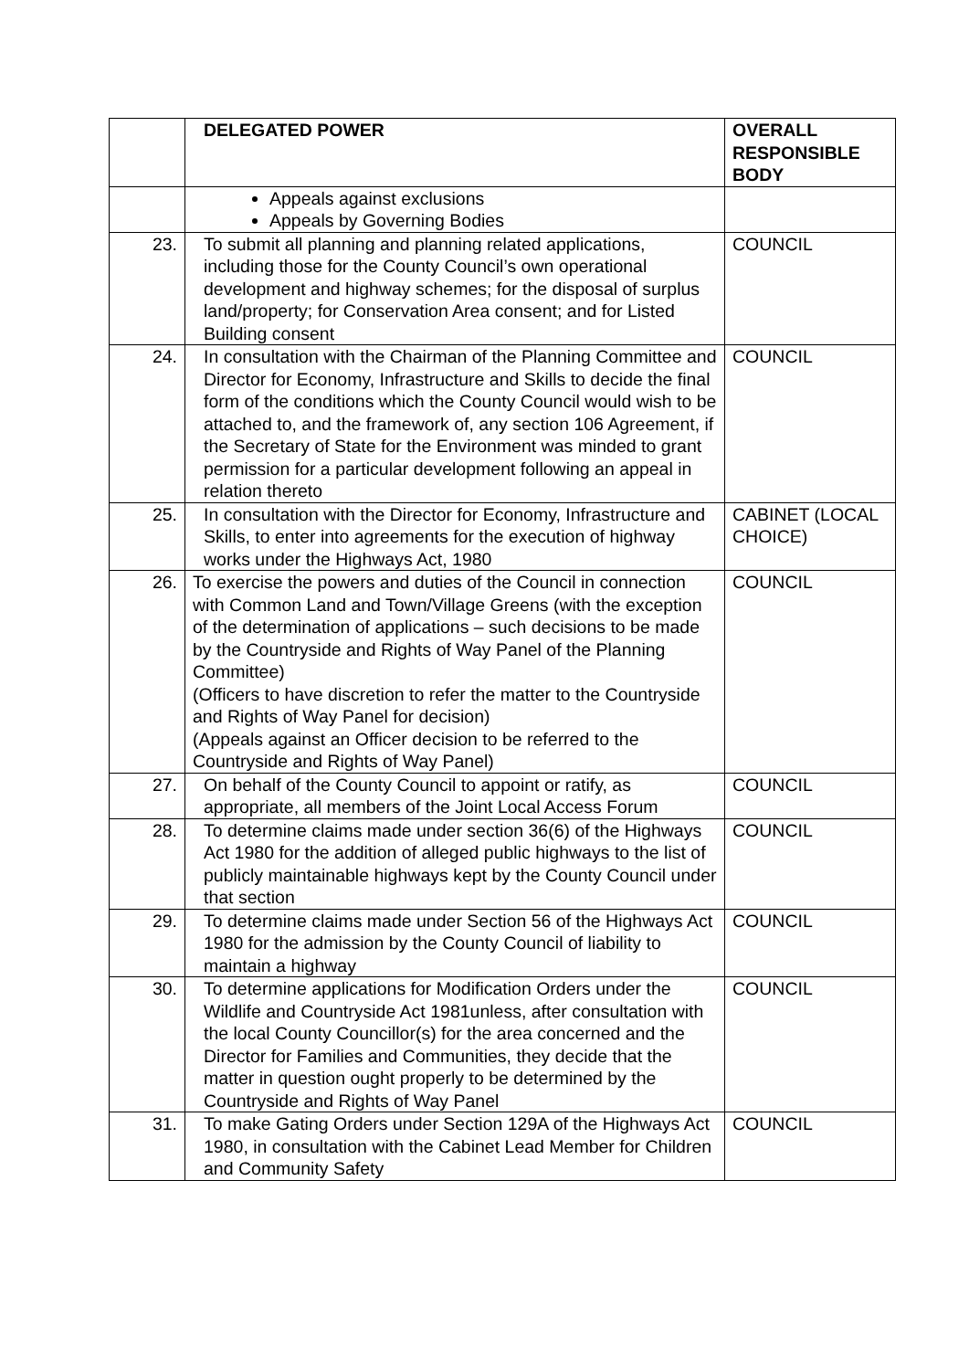| | DELEGATED POWER | OVERALL RESPONSIBLE BODY |
| --- | --- | --- |
| | Appeals against exclusions Appeals by Governing Bodies | |
| 23. | To submit all planning and planning related applications, including those for the County Council’s own operational development and highway schemes; for the disposal of surplus land/property; for Conservation Area consent; and for Listed Building consent | COUNCIL |
| 24. | In consultation with the Chairman of the Planning Committee and Director for Economy, Infrastructure and Skills to decide the final form of the conditions which the County Council would wish to be attached to, and the framework of, any section 106 Agreement, if the Secretary of State for the Environment was minded to grant permission for a particular development following an appeal in relation thereto | COUNCIL |
| 25. | In consultation with the Director for Economy, Infrastructure and Skills, to enter into agreements for the execution of highway works under the Highways Act, 1980 | CABINET (LOCAL CHOICE) |
| 26. | To exercise the powers and duties of the Council in connection with Common Land and Town/Village Greens (with the exception of the determination of applications – such decisions to be made by the Countryside and Rights of Way Panel of the Planning Committee) (Officers to have discretion to refer the matter to the Countryside and Rights of Way Panel for decision) (Appeals against an Officer decision to be referred to the Countryside and Rights of Way Panel) | COUNCIL |
| 27. | On behalf of the County Council to appoint or ratify, as appropriate, all members of the Joint Local Access Forum | COUNCIL |
| 28. | To determine claims made under section 36(6) of the Highways Act 1980 for the addition of alleged public highways to the list of publicly maintainable highways kept by the County Council under that section | COUNCIL |
| 29. | To determine claims made under Section 56 of the Highways Act 1980 for the admission by the County Council of liability to maintain a highway | COUNCIL |
| 30. | To determine applications for Modification Orders under the Wildlife and Countryside Act 1981unless, after consultation with the local County Councillor(s) for the area concerned and the Director for Families and Communities, they decide that the matter in question ought properly to be determined by the Countryside and Rights of Way Panel | COUNCIL |
| 31. | To make Gating Orders under Section 129A of the Highways Act 1980, in consultation with the Cabinet Lead Member for Children and Community Safety | COUNCIL |